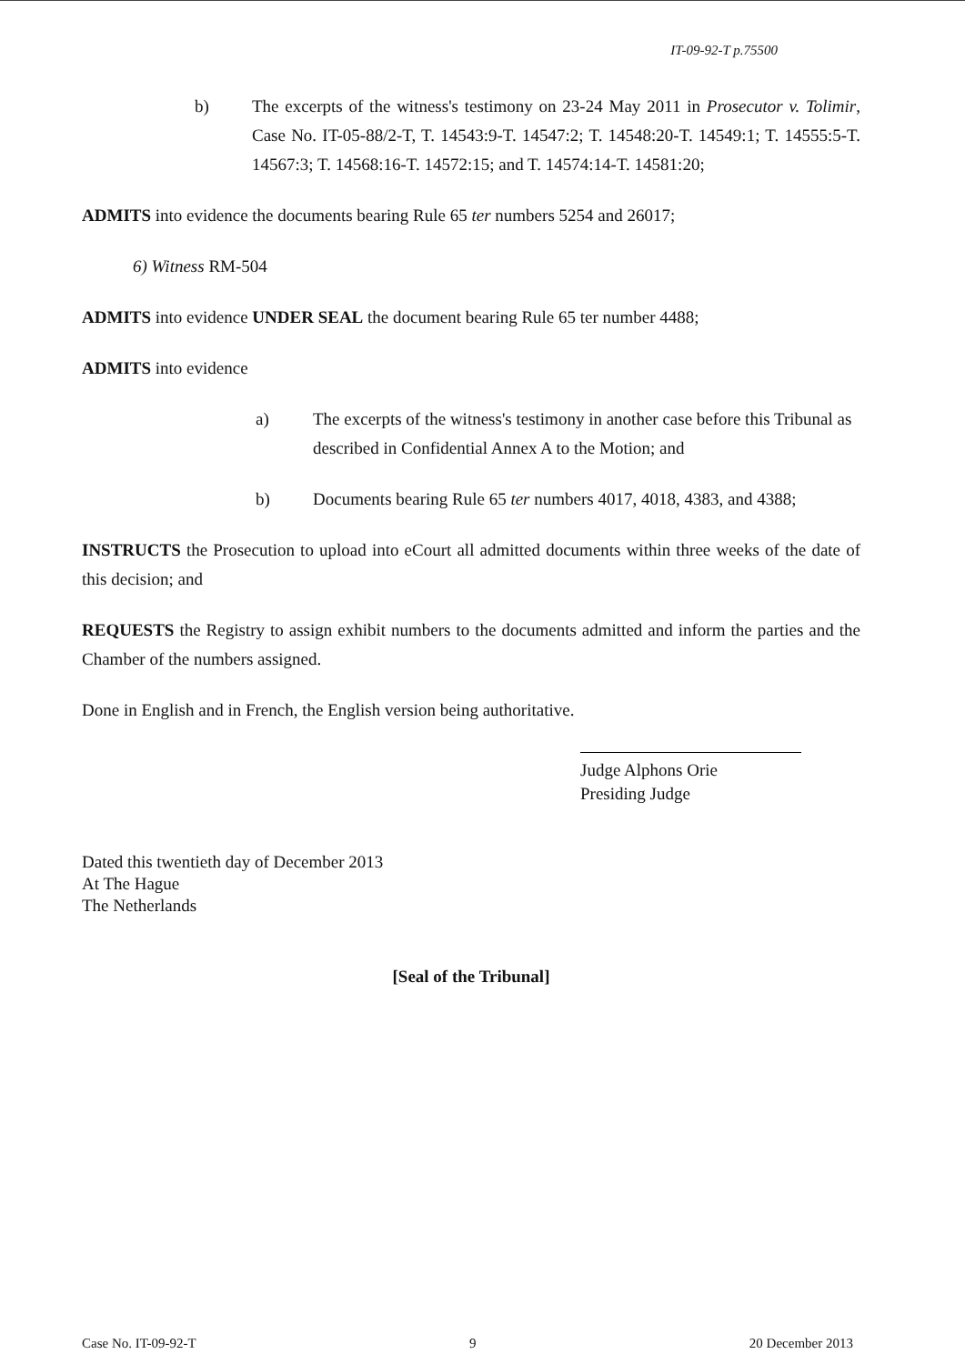IT-09-92-T p.75500
b) The excerpts of the witness's testimony on 23-24 May 2011 in Prosecutor v. Tolimir, Case No. IT-05-88/2-T, T. 14543:9-T. 14547:2; T. 14548:20-T. 14549:1; T. 14555:5-T. 14567:3; T. 14568:16-T. 14572:15; and T. 14574:14-T. 14581:20;
ADMITS into evidence the documents bearing Rule 65 ter numbers 5254 and 26017;
6) Witness RM-504
ADMITS into evidence UNDER SEAL the document bearing Rule 65 ter number 4488;
ADMITS into evidence
a) The excerpts of the witness's testimony in another case before this Tribunal as described in Confidential Annex A to the Motion; and
b) Documents bearing Rule 65 ter numbers 4017, 4018, 4383, and 4388;
INSTRUCTS the Prosecution to upload into eCourt all admitted documents within three weeks of the date of this decision; and
REQUESTS the Registry to assign exhibit numbers to the documents admitted and inform the parties and the Chamber of the numbers assigned.
Done in English and in French, the English version being authoritative.
Judge Alphons Orie
Presiding Judge
Dated this twentieth day of December 2013
At The Hague
The Netherlands
[Seal of the Tribunal]
Case No. IT-09-92-T 9 20 December 2013